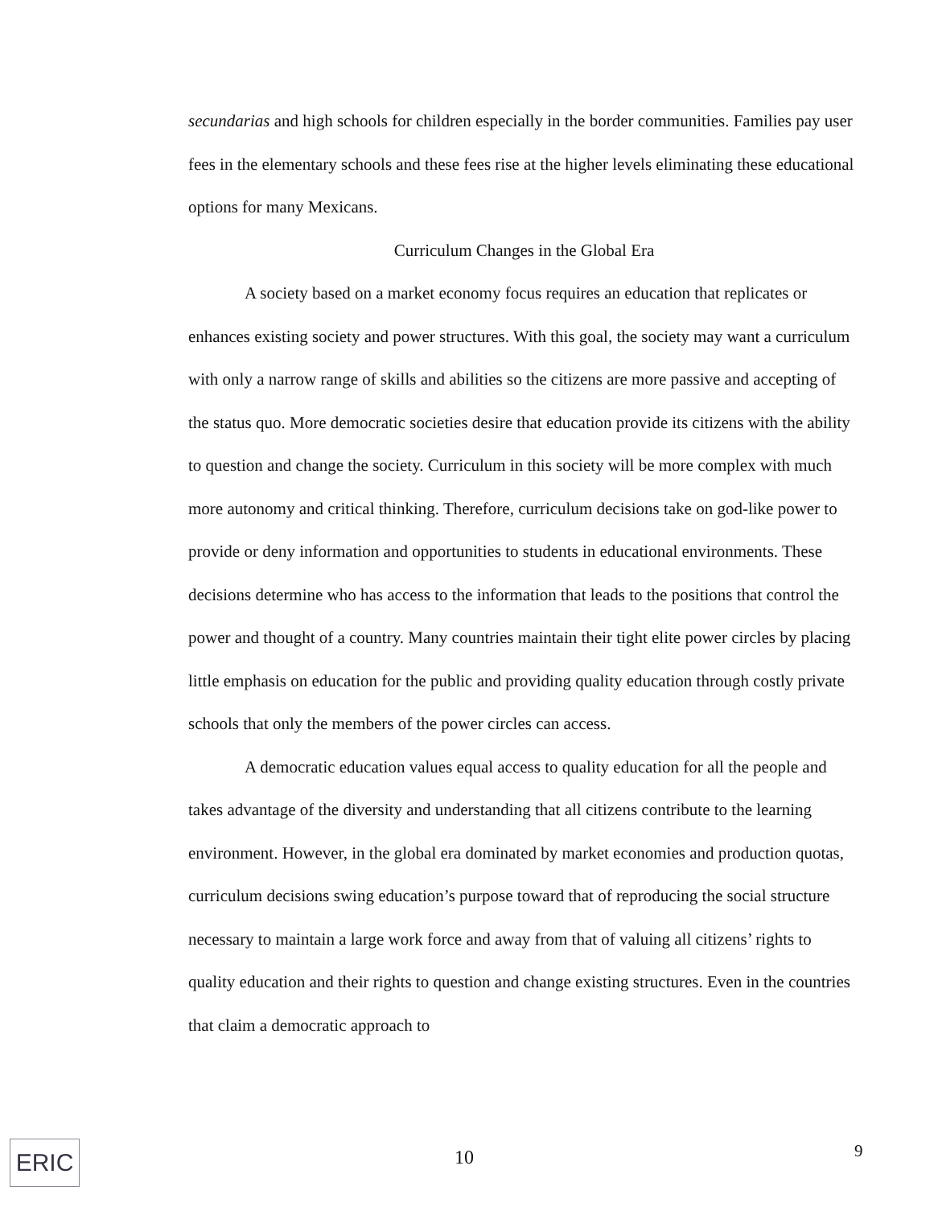secundarias and high schools for children especially in the border communities. Families pay user fees in the elementary schools and these fees rise at the higher levels eliminating these educational options for many Mexicans.
Curriculum Changes in the Global Era
A society based on a market economy focus requires an education that replicates or enhances existing society and power structures. With this goal, the society may want a curriculum with only a narrow range of skills and abilities so the citizens are more passive and accepting of the status quo. More democratic societies desire that education provide its citizens with the ability to question and change the society. Curriculum in this society will be more complex with much more autonomy and critical thinking. Therefore, curriculum decisions take on god-like power to provide or deny information and opportunities to students in educational environments. These decisions determine who has access to the information that leads to the positions that control the power and thought of a country. Many countries maintain their tight elite power circles by placing little emphasis on education for the public and providing quality education through costly private schools that only the members of the power circles can access.
A democratic education values equal access to quality education for all the people and takes advantage of the diversity and understanding that all citizens contribute to the learning environment. However, in the global era dominated by market economies and production quotas, curriculum decisions swing education’s purpose toward that of reproducing the social structure necessary to maintain a large work force and away from that of valuing all citizens’ rights to quality education and their rights to question and change existing structures. Even in the countries that claim a democratic approach to
ERIC 10 9